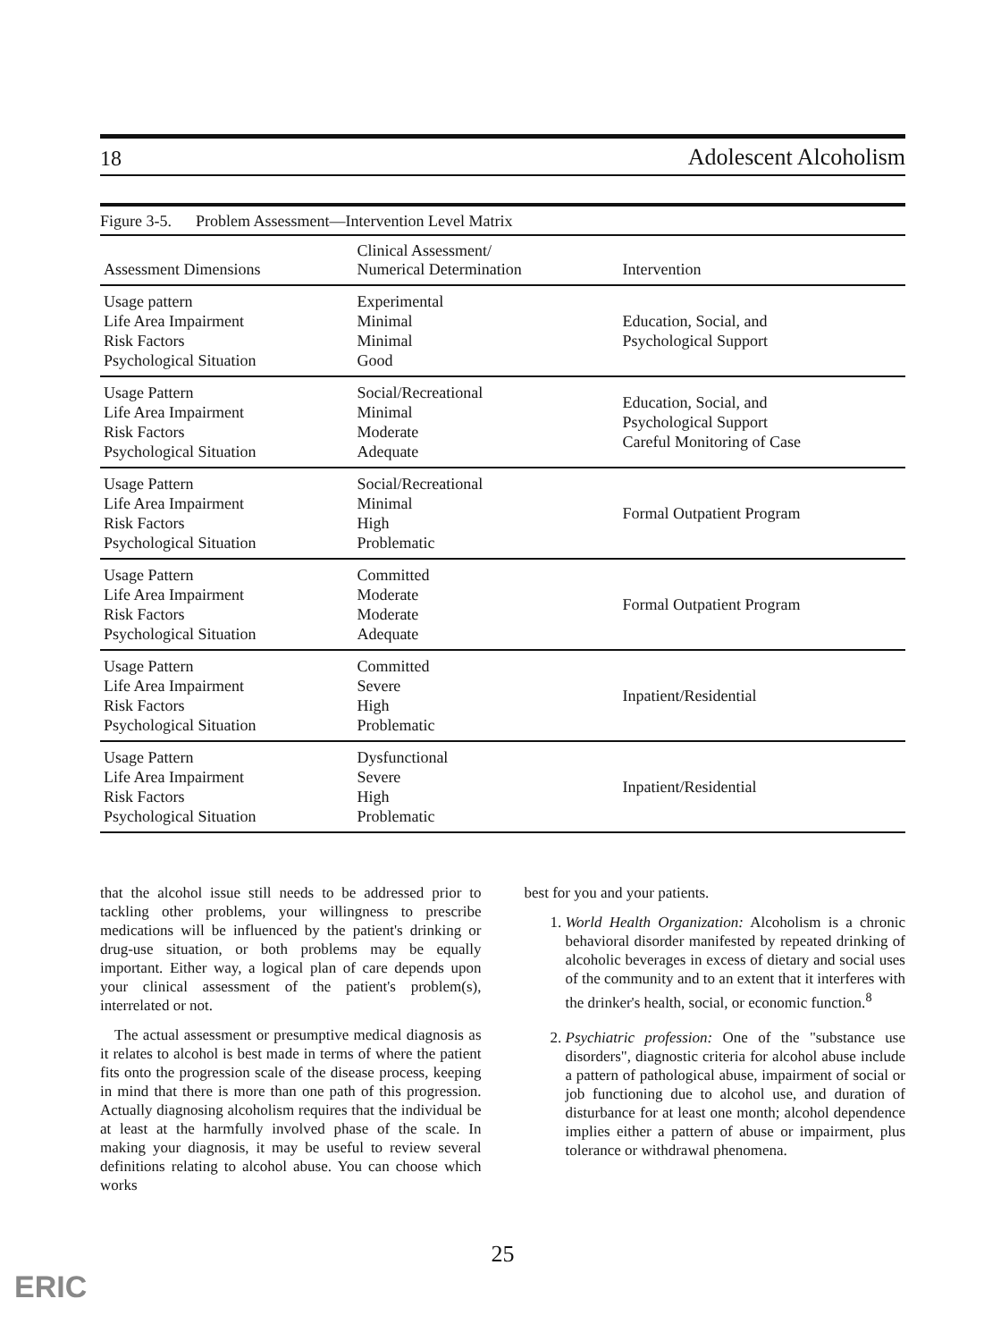18 Adolescent Alcoholism
Figure 3-5. Problem Assessment—Intervention Level Matrix
| Assessment Dimensions | Clinical Assessment/ Numerical Determination | Intervention |
| --- | --- | --- |
| Usage pattern Life Area Impairment Risk Factors Psychological Situation | Experimental Minimal Minimal Good | Education, Social, and Psychological Support |
| Usage Pattern Life Area Impairment Risk Factors Psychological Situation | Social/Recreational Minimal Moderate Adequate | Education, Social, and Psychological Support Careful Monitoring of Case |
| Usage Pattern Life Area Impairment Risk Factors Psychological Situation | Social/Recreational Minimal High Problematic | Formal Outpatient Program |
| Usage Pattern Life Area Impairment Risk Factors Psychological Situation | Committed Moderate Moderate Adequate | Formal Outpatient Program |
| Usage Pattern Life Area Impairment Risk Factors Psychological Situation | Committed Severe High Problematic | Inpatient/Residential |
| Usage Pattern Life Area Impairment Risk Factors Psychological Situation | Dysfunctional Severe High Problematic | Inpatient/Residential |
that the alcohol issue still needs to be addressed prior to tackling other problems, your willingness to prescribe medications will be influenced by the patient's drinking or drug-use situation, or both problems may be equally important. Either way, a logical plan of care depends upon your clinical assessment of the patient's problem(s), interrelated or not.
The actual assessment or presumptive medical diagnosis as it relates to alcohol is best made in terms of where the patient fits onto the progression scale of the disease process, keeping in mind that there is more than one path of this progression. Actually diagnosing alcoholism requires that the individual be at least at the harmfully involved phase of the scale. In making your diagnosis, it may be useful to review several definitions relating to alcohol abuse. You can choose which works
best for you and your patients.
1. World Health Organization: Alcoholism is a chronic behavioral disorder manifested by repeated drinking of alcoholic beverages in excess of dietary and social uses of the community and to an extent that it interferes with the drinker's health, social, or economic function.<sup>8</sup>
2. Psychiatric profession: One of the "substance use disorders", diagnostic criteria for alcohol abuse include a pattern of pathological abuse, impairment of social or job functioning due to alcohol use, and duration of disturbance for at least one month; alcohol dependence implies either a pattern of abuse or impairment, plus tolerance or withdrawal phenomena.
25
ERIC